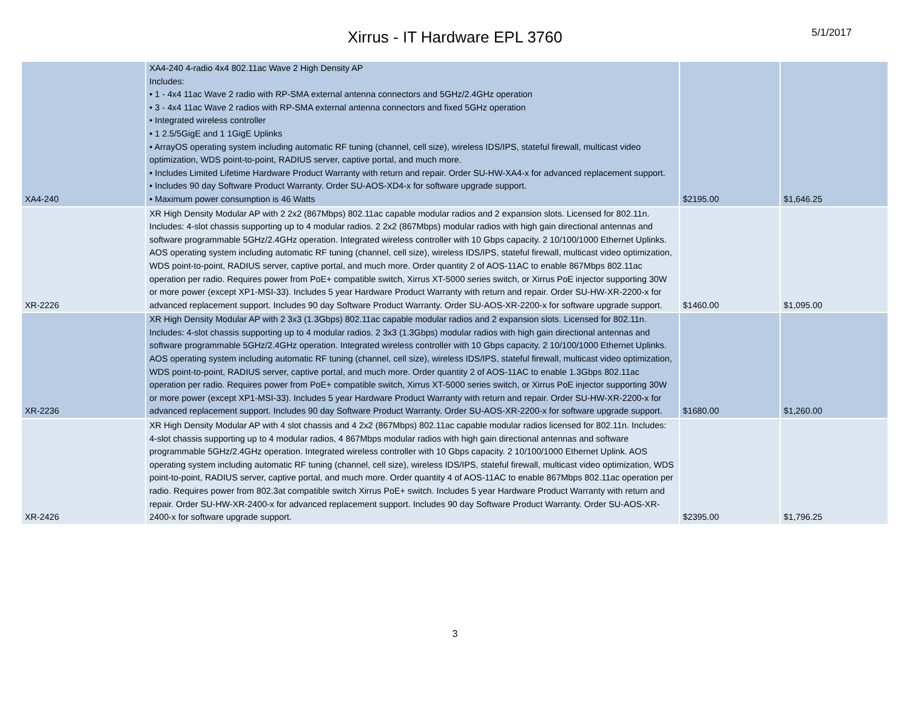Xirrus - IT Hardware EPL 3760
5/1/2017
| XA4-240 | XA4-240 4-radio 4x4 802.11ac Wave 2 High Density AP Includes: • 1 - 4x4 11ac Wave 2 radio with RP-SMA external antenna connectors and 5GHz/2.4GHz operation • 3 - 4x4 11ac Wave 2 radios with RP-SMA external antenna connectors and fixed 5GHz operation • Integrated wireless controller • 1 2.5/5GigE and 1 1GigE Uplinks • ArrayOS operating system including automatic RF tuning (channel, cell size), wireless IDS/IPS, stateful firewall, multicast video optimization, WDS point-to-point, RADIUS server, captive portal, and much more. • Includes Limited Lifetime Hardware Product Warranty with return and repair. Order SU-HW-XA4-x for advanced replacement support. • Includes 90 day Software Product Warranty. Order SU-AOS-XD4-x for software upgrade support. • Maximum power consumption is 46 Watts | $2195.00 | $1,646.25 |
| XR-2226 | XR High Density Modular AP with 2 2x2 (867Mbps) 802.11ac capable modular radios and 2 expansion slots. Licensed for 802.11n. Includes: 4-slot chassis supporting up to 4 modular radios. 2 2x2 (867Mbps) modular radios with high gain directional antennas and software programmable 5GHz/2.4GHz operation. Integrated wireless controller with 10 Gbps capacity. 2 10/100/1000 Ethernet Uplinks. AOS operating system including automatic RF tuning (channel, cell size), wireless IDS/IPS, stateful firewall, multicast video optimization, WDS point-to-point, RADIUS server, captive portal, and much more. Order quantity 2 of AOS-11AC to enable 867Mbps 802.11ac operation per radio. Requires power from PoE+ compatible switch, Xirrus XT-5000 series switch, or Xirrus PoE injector supporting 30W or more power (except XP1-MSI-33). Includes 5 year Hardware Product Warranty with return and repair. Order SU-HW-XR-2200-x for advanced replacement support. Includes 90 day Software Product Warranty. Order SU-AOS-XR-2200-x for software upgrade support. | $1460.00 | $1,095.00 |
| XR-2236 | XR High Density Modular AP with 2 3x3 (1.3Gbps) 802.11ac capable modular radios and 2 expansion slots. Licensed for 802.11n. Includes: 4-slot chassis supporting up to 4 modular radios. 2 3x3 (1.3Gbps) modular radios with high gain directional antennas and software programmable 5GHz/2.4GHz operation. Integrated wireless controller with 10 Gbps capacity. 2 10/100/1000 Ethernet Uplinks. AOS operating system including automatic RF tuning (channel, cell size), wireless IDS/IPS, stateful firewall, multicast video optimization, WDS point-to-point, RADIUS server, captive portal, and much more. Order quantity 2 of AOS-11AC to enable 1.3Gbps 802.11ac operation per radio. Requires power from PoE+ compatible switch, Xirrus XT-5000 series switch, or Xirrus PoE injector supporting 30W or more power (except XP1-MSI-33). Includes 5 year Hardware Product Warranty with return and repair. Order SU-HW-XR-2200-x for advanced replacement support. Includes 90 day Software Product Warranty. Order SU-AOS-XR-2200-x for software upgrade support. | $1680.00 | $1,260.00 |
| XR-2426 | XR High Density Modular AP with 4 slot chassis and 4 2x2 (867Mbps) 802.11ac capable modular radios licensed for 802.11n. Includes: 4-slot chassis supporting up to 4 modular radios, 4 867Mbps modular radios with high gain directional antennas and software programmable 5GHz/2.4GHz operation. Integrated wireless controller with 10 Gbps capacity. 2 10/100/1000 Ethernet Uplink. AOS operating system including automatic RF tuning (channel, cell size), wireless IDS/IPS, stateful firewall, multicast video optimization, WDS point-to-point, RADIUS server, captive portal, and much more. Order quantity 4 of AOS-11AC to enable 867Mbps 802.11ac operation per radio. Requires power from 802.3at compatible switch Xirrus PoE+ switch. Includes 5 year Hardware Product Warranty with return and repair. Order SU-HW-XR-2400-x for advanced replacement support. Includes 90 day Software Product Warranty. Order SU-AOS-XR-2400-x for software upgrade support. | $2395.00 | $1,796.25 |
3